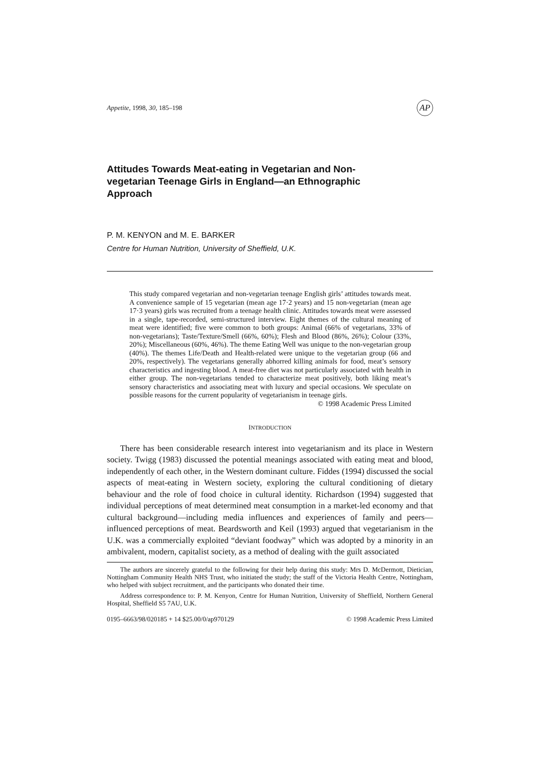Appetite, 1998, 30, 185–198 AP
Attitudes Towards Meat-eating in Vegetarian and Non-vegetarian Teenage Girls in England—an Ethnographic Approach
P. M. KENYON and M. E. BARKER
Centre for Human Nutrition, University of Sheffield, U.K.
This study compared vegetarian and non-vegetarian teenage English girls’ attitudes towards meat. A convenience sample of 15 vegetarian (mean age 17·2 years) and 15 non-vegetarian (mean age 17·3 years) girls was recruited from a teenage health clinic. Attitudes towards meat were assessed in a single, tape-recorded, semi-structured interview. Eight themes of the cultural meaning of meat were identified; five were common to both groups: Animal (66% of vegetarians, 33% of non-vegetarians); Taste/Texture/Smell (66%, 60%); Flesh and Blood (86%, 26%); Colour (33%, 20%); Miscellaneous (60%, 46%). The theme Eating Well was unique to the non-vegetarian group (40%). The themes Life/Death and Health-related were unique to the vegetarian group (66 and 20%, respectively). The vegetarians generally abhorred killing animals for food, meat’s sensory characteristics and ingesting blood. A meat-free diet was not particularly associated with health in either group. The non-vegetarians tended to characterize meat positively, both liking meat’s sensory characteristics and associating meat with luxury and special occasions. We speculate on possible reasons for the current popularity of vegetarianism in teenage girls. © 1998 Academic Press Limited
INTRODUCTION
There has been considerable research interest into vegetarianism and its place in Western society. Twigg (1983) discussed the potential meanings associated with eating meat and blood, independently of each other, in the Western dominant culture. Fiddes (1994) discussed the social aspects of meat-eating in Western society, exploring the cultural conditioning of dietary behaviour and the role of food choice in cultural identity. Richardson (1994) suggested that individual perceptions of meat determined meat consumption in a market-led economy and that cultural background—including media influences and experiences of family and peers—influenced perceptions of meat. Beardsworth and Keil (1993) argued that vegetarianism in the U.K. was a commercially exploited “deviant foodway” which was adopted by a minority in an ambivalent, modern, capitalist society, as a method of dealing with the guilt associated
The authors are sincerely grateful to the following for their help during this study: Mrs D. McDermott, Dietician, Nottingham Community Health NHS Trust, who initiated the study; the staff of the Victoria Health Centre, Nottingham, who helped with subject recruitment, and the participants who donated their time.
Address correspondence to: P. M. Kenyon, Centre for Human Nutrition, University of Sheffield, Northern General Hospital, Sheffield S5 7AU, U.K.
0195–6663/98/020185 + 14 $25.00/0/ap970129 © 1998 Academic Press Limited